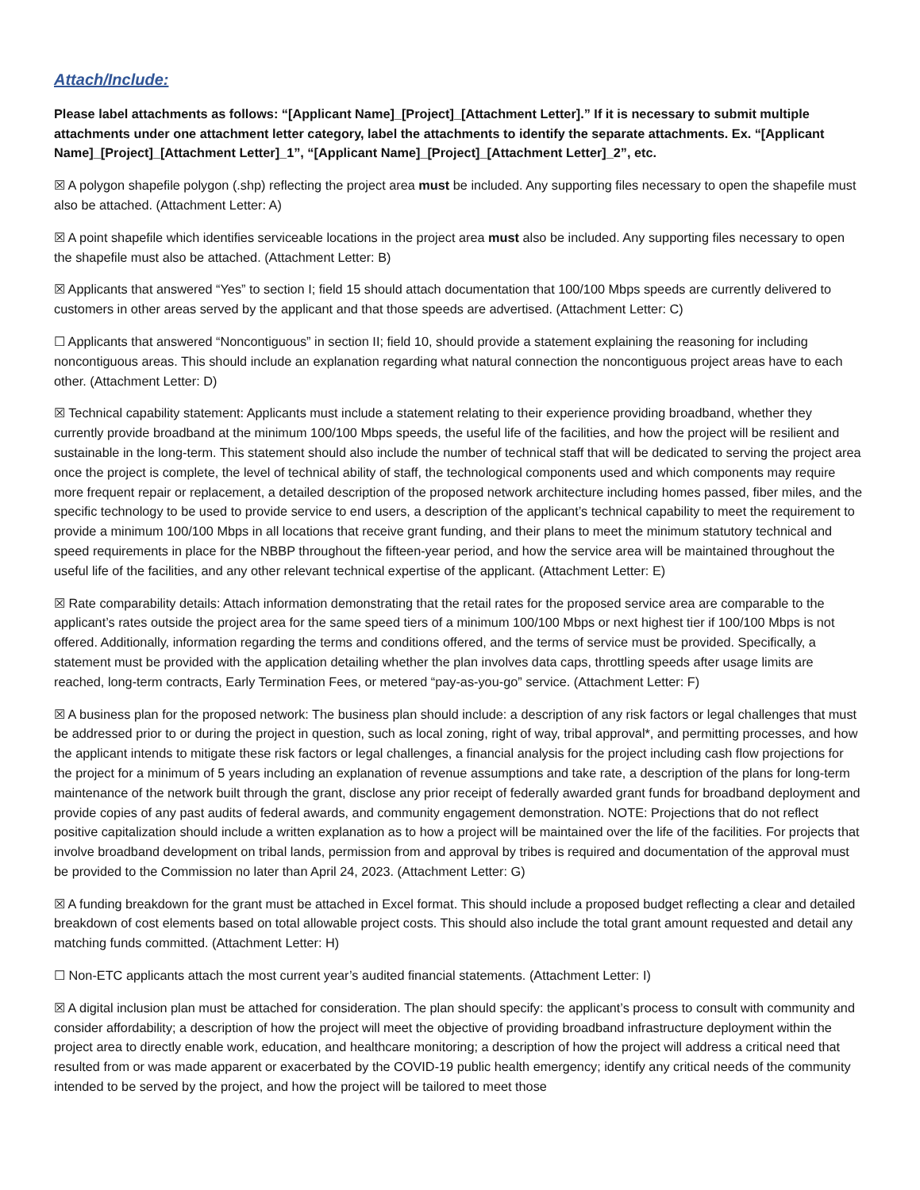Attach/Include:
Please label attachments as follows: “[Applicant Name]_[Project]_[Attachment Letter].” If it is necessary to submit multiple attachments under one attachment letter category, label the attachments to identify the separate attachments. Ex. “[Applicant Name]_[Project]_[Attachment Letter]_1”, “[Applicant Name]_[Project]_[Attachment Letter]_2”, etc.
☒ A polygon shapefile polygon (.shp) reflecting the project area must be included. Any supporting files necessary to open the shapefile must also be attached. (Attachment Letter: A)
☒ A point shapefile which identifies serviceable locations in the project area must also be included. Any supporting files necessary to open the shapefile must also be attached. (Attachment Letter: B)
☒ Applicants that answered “Yes” to section I; field 15 should attach documentation that 100/100 Mbps speeds are currently delivered to customers in other areas served by the applicant and that those speeds are advertised. (Attachment Letter: C)
☐ Applicants that answered “Noncontiguous” in section II; field 10, should provide a statement explaining the reasoning for including noncontiguous areas. This should include an explanation regarding what natural connection the noncontiguous project areas have to each other. (Attachment Letter: D)
☒ Technical capability statement: Applicants must include a statement relating to their experience providing broadband, whether they currently provide broadband at the minimum 100/100 Mbps speeds, the useful life of the facilities, and how the project will be resilient and sustainable in the long-term. This statement should also include the number of technical staff that will be dedicated to serving the project area once the project is complete, the level of technical ability of staff, the technological components used and which components may require more frequent repair or replacement, a detailed description of the proposed network architecture including homes passed, fiber miles, and the specific technology to be used to provide service to end users, a description of the applicant’s technical capability to meet the requirement to provide a minimum 100/100 Mbps in all locations that receive grant funding, and their plans to meet the minimum statutory technical and speed requirements in place for the NBBP throughout the fifteen-year period, and how the service area will be maintained throughout the useful life of the facilities, and any other relevant technical expertise of the applicant. (Attachment Letter: E)
☒ Rate comparability details: Attach information demonstrating that the retail rates for the proposed service area are comparable to the applicant’s rates outside the project area for the same speed tiers of a minimum 100/100 Mbps or next highest tier if 100/100 Mbps is not offered. Additionally, information regarding the terms and conditions offered, and the terms of service must be provided. Specifically, a statement must be provided with the application detailing whether the plan involves data caps, throttling speeds after usage limits are reached, long-term contracts, Early Termination Fees, or metered “pay-as-you-go” service. (Attachment Letter: F)
☒ A business plan for the proposed network: The business plan should include: a description of any risk factors or legal challenges that must be addressed prior to or during the project in question, such as local zoning, right of way, tribal approval*, and permitting processes, and how the applicant intends to mitigate these risk factors or legal challenges, a financial analysis for the project including cash flow projections for the project for a minimum of 5 years including an explanation of revenue assumptions and take rate, a description of the plans for long-term maintenance of the network built through the grant, disclose any prior receipt of federally awarded grant funds for broadband deployment and provide copies of any past audits of federal awards, and community engagement demonstration. NOTE: Projections that do not reflect positive capitalization should include a written explanation as to how a project will be maintained over the life of the facilities. For projects that involve broadband development on tribal lands, permission from and approval by tribes is required and documentation of the approval must be provided to the Commission no later than April 24, 2023. (Attachment Letter: G)
☒ A funding breakdown for the grant must be attached in Excel format. This should include a proposed budget reflecting a clear and detailed breakdown of cost elements based on total allowable project costs. This should also include the total grant amount requested and detail any matching funds committed. (Attachment Letter: H)
☐ Non-ETC applicants attach the most current year’s audited financial statements. (Attachment Letter: I)
☒ A digital inclusion plan must be attached for consideration. The plan should specify: the applicant’s process to consult with community and consider affordability; a description of how the project will meet the objective of providing broadband infrastructure deployment within the project area to directly enable work, education, and healthcare monitoring; a description of how the project will address a critical need that resulted from or was made apparent or exacerbated by the COVID-19 public health emergency; identify any critical needs of the community intended to be served by the project, and how the project will be tailored to meet those